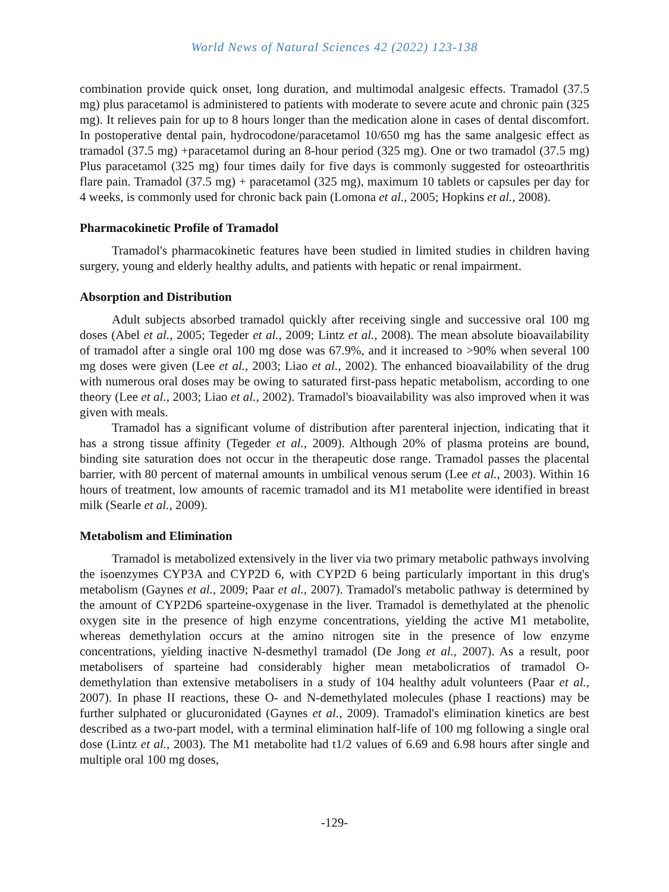World News of Natural Sciences 42 (2022) 123-138
combination provide quick onset, long duration, and multimodal analgesic effects. Tramadol (37.5 mg) plus paracetamol is administered to patients with moderate to severe acute and chronic pain (325 mg). It relieves pain for up to 8 hours longer than the medication alone in cases of dental discomfort. In postoperative dental pain, hydrocodone/paracetamol 10/650 mg has the same analgesic effect as tramadol (37.5 mg) +paracetamol during an 8-hour period (325 mg). One or two tramadol (37.5 mg) Plus paracetamol (325 mg) four times daily for five days is commonly suggested for osteoarthritis flare pain. Tramadol (37.5 mg) + paracetamol (325 mg), maximum 10 tablets or capsules per day for 4 weeks, is commonly used for chronic back pain (Lomona et al., 2005; Hopkins et al., 2008).
Pharmacokinetic Profile of Tramadol
Tramadol's pharmacokinetic features have been studied in limited studies in children having surgery, young and elderly healthy adults, and patients with hepatic or renal impairment.
Absorption and Distribution
Adult subjects absorbed tramadol quickly after receiving single and successive oral 100 mg doses (Abel et al., 2005; Tegeder et al., 2009; Lintz et al., 2008). The mean absolute bioavailability of tramadol after a single oral 100 mg dose was 67.9%, and it increased to >90% when several 100 mg doses were given (Lee et al., 2003; Liao et al., 2002). The enhanced bioavailability of the drug with numerous oral doses may be owing to saturated first-pass hepatic metabolism, according to one theory (Lee et al., 2003; Liao et al., 2002). Tramadol's bioavailability was also improved when it was given with meals.
Tramadol has a significant volume of distribution after parenteral injection, indicating that it has a strong tissue affinity (Tegeder et al., 2009). Although 20% of plasma proteins are bound, binding site saturation does not occur in the therapeutic dose range. Tramadol passes the placental barrier, with 80 percent of maternal amounts in umbilical venous serum (Lee et al., 2003). Within 16 hours of treatment, low amounts of racemic tramadol and its M1 metabolite were identified in breast milk (Searle et al., 2009).
Metabolism and Elimination
Tramadol is metabolized extensively in the liver via two primary metabolic pathways involving the isoenzymes CYP3A and CYP2D 6, with CYP2D 6 being particularly important in this drug's metabolism (Gaynes et al., 2009; Paar et al., 2007). Tramadol's metabolic pathway is determined by the amount of CYP2D6 sparteine-oxygenase in the liver. Tramadol is demethylated at the phenolic oxygen site in the presence of high enzyme concentrations, yielding the active M1 metabolite, whereas demethylation occurs at the amino nitrogen site in the presence of low enzyme concentrations, yielding inactive N-desmethyl tramadol (De Jong et al., 2007). As a result, poor metabolisers of sparteine had considerably higher mean metabolicratios of tramadol O- demethylation than extensive metabolisers in a study of 104 healthy adult volunteers (Paar et al., 2007). In phase II reactions, these O- and N-demethylated molecules (phase I reactions) may be further sulphated or glucuronidated (Gaynes et al., 2009). Tramadol's elimination kinetics are best described as a two-part model, with a terminal elimination half-life of 100 mg following a single oral dose (Lintz et al., 2003). The M1 metabolite had t1/2 values of 6.69 and 6.98 hours after single and multiple oral 100 mg doses,
-129-